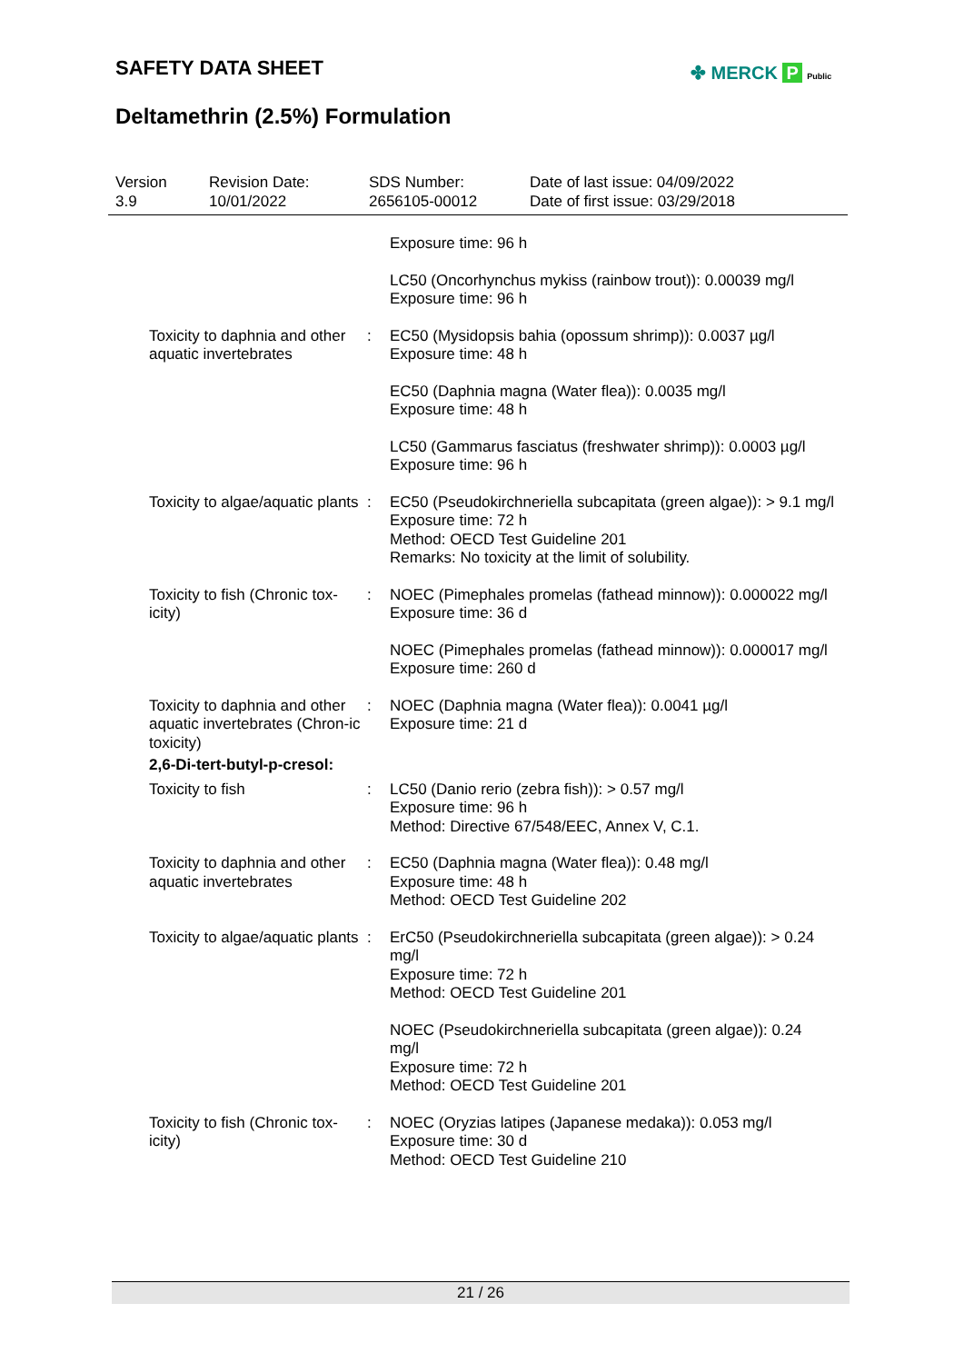SAFETY DATA SHEET ✤ MERCK P Public
Deltamethrin (2.5%) Formulation
Version
3.9
Revision Date:
10/01/2022
SDS Number:
2656105-00012
Date of last issue: 04/09/2022
Date of first issue: 03/29/2018
Exposure time: 96 h
LC50 (Oncorhynchus mykiss (rainbow trout)): 0.00039 mg/l
Exposure time: 96 h
Toxicity to daphnia and other aquatic invertebrates
: EC50 (Mysidopsis bahia (opossum shrimp)): 0.0037 µg/l
Exposure time: 48 h
EC50 (Daphnia magna (Water flea)): 0.0035 mg/l
Exposure time: 48 h
LC50 (Gammarus fasciatus (freshwater shrimp)): 0.0003 µg/l
Exposure time: 96 h
Toxicity to algae/aquatic plants
: EC50 (Pseudokirchneriella subcapitata (green algae)): > 9.1 mg/l
Exposure time: 72 h
Method: OECD Test Guideline 201
Remarks: No toxicity at the limit of solubility.
Toxicity to fish (Chronic tox-icity)
: NOEC (Pimephales promelas (fathead minnow)): 0.000022 mg/l
Exposure time: 36 d
NOEC (Pimephales promelas (fathead minnow)): 0.000017 mg/l
Exposure time: 260 d
Toxicity to daphnia and other aquatic invertebrates (Chron-ic toxicity)
: NOEC (Daphnia magna (Water flea)): 0.0041 µg/l
Exposure time: 21 d
2,6-Di-tert-butyl-p-cresol:
Toxicity to fish : LC50 (Danio rerio (zebra fish)): > 0.57 mg/l
Exposure time: 96 h
Method: Directive 67/548/EEC, Annex V, C.1.
Toxicity to daphnia and other aquatic invertebrates
: EC50 (Daphnia magna (Water flea)): 0.48 mg/l
Exposure time: 48 h
Method: OECD Test Guideline 202
Toxicity to algae/aquatic plants
: ErC50 (Pseudokirchneriella subcapitata (green algae)): > 0.24 mg/l
Exposure time: 72 h
Method: OECD Test Guideline 201
NOEC (Pseudokirchneriella subcapitata (green algae)): 0.24 mg/l
Exposure time: 72 h
Method: OECD Test Guideline 201
Toxicity to fish (Chronic tox-icity)
: NOEC (Oryzias latipes (Japanese medaka)): 0.053 mg/l
Exposure time: 30 d
Method: OECD Test Guideline 210
21 / 26